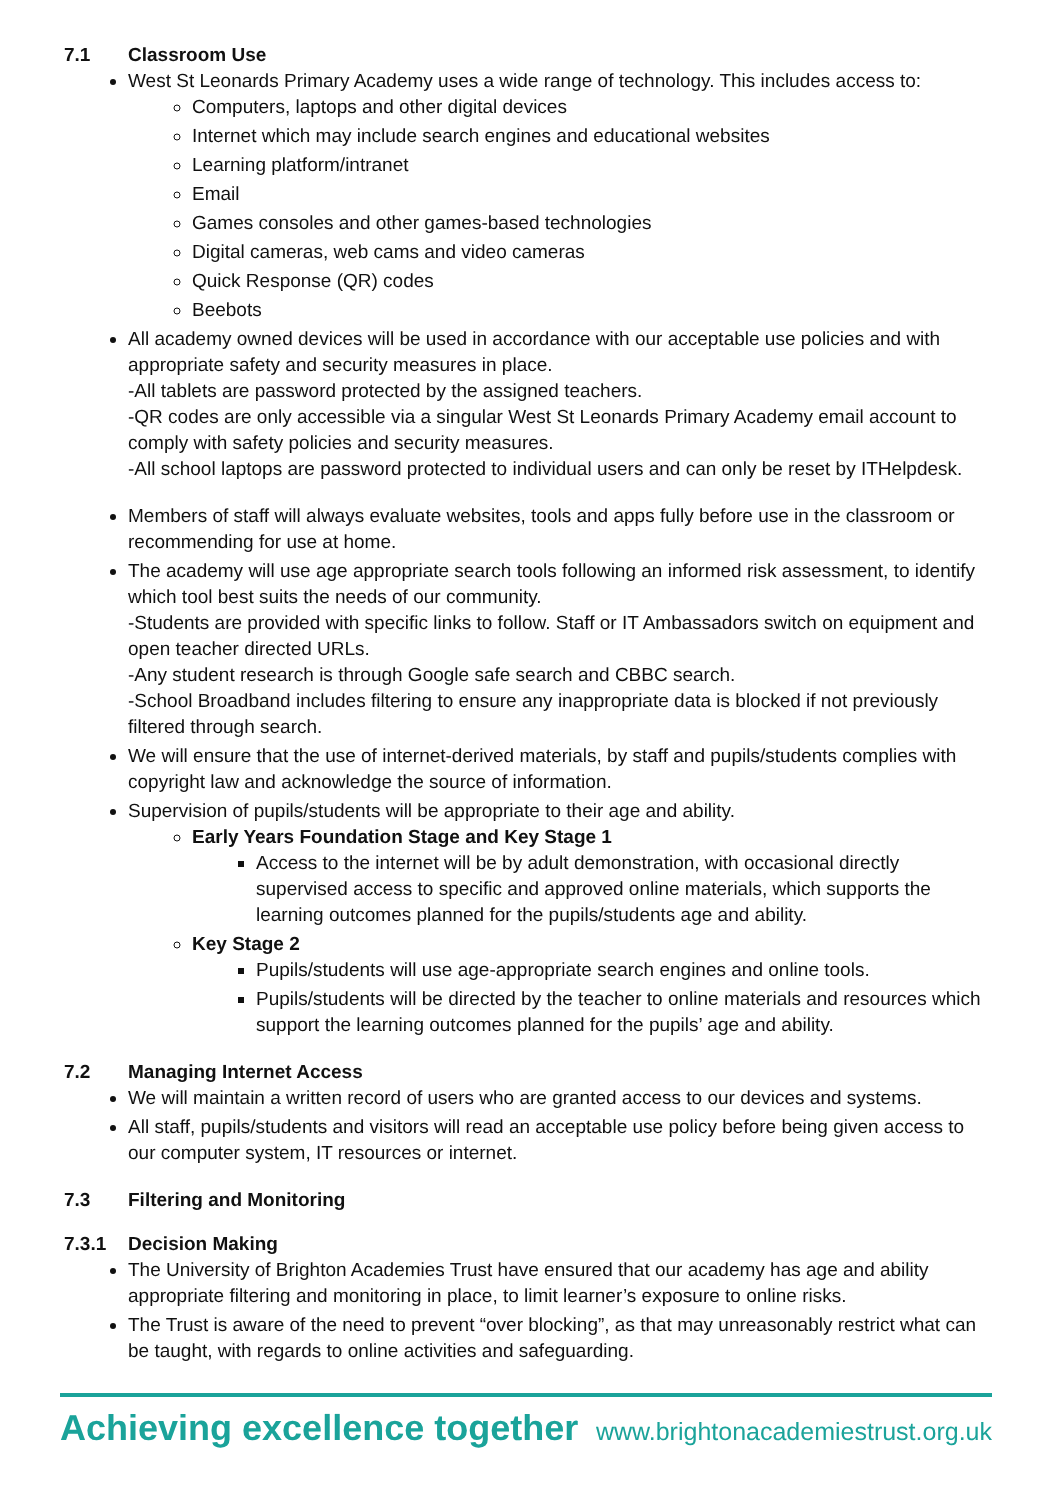7.1 Classroom Use
West St Leonards Primary Academy uses a wide range of technology. This includes access to:
Computers, laptops and other digital devices
Internet which may include search engines and educational websites
Learning platform/intranet
Email
Games consoles and other games-based technologies
Digital cameras, web cams and video cameras
Quick Response (QR) codes
Beebots
All academy owned devices will be used in accordance with our acceptable use policies and with appropriate safety and security measures in place.
-All tablets are password protected by the assigned teachers.
-QR codes are only accessible via a singular West St Leonards Primary Academy email account to comply with safety policies and security measures.
-All school laptops are password protected to individual users and can only be reset by ITHelpdesk.
Members of staff will always evaluate websites, tools and apps fully before use in the classroom or recommending for use at home.
The academy will use age appropriate search tools following an informed risk assessment, to identify which tool best suits the needs of our community.
-Students are provided with specific links to follow. Staff or IT Ambassadors switch on equipment and open teacher directed URLs.
-Any student research is through Google safe search and CBBC search.
-School Broadband includes filtering to ensure any inappropriate data is blocked if not previously filtered through search.
We will ensure that the use of internet-derived materials, by staff and pupils/students complies with copyright law and acknowledge the source of information.
Supervision of pupils/students will be appropriate to their age and ability.
Early Years Foundation Stage and Key Stage 1
Access to the internet will be by adult demonstration, with occasional directly supervised access to specific and approved online materials, which supports the learning outcomes planned for the pupils/students age and ability.
Key Stage 2
Pupils/students will use age-appropriate search engines and online tools.
Pupils/students will be directed by the teacher to online materials and resources which support the learning outcomes planned for the pupils’ age and ability.
7.2 Managing Internet Access
We will maintain a written record of users who are granted access to our devices and systems.
All staff, pupils/students and visitors will read an acceptable use policy before being given access to our computer system, IT resources or internet.
7.3 Filtering and Monitoring
7.3.1 Decision Making
The University of Brighton Academies Trust have ensured that our academy has age and ability appropriate filtering and monitoring in place, to limit learner’s exposure to online risks.
The Trust is aware of the need to prevent “over blocking”, as that may unreasonably restrict what can be taught, with regards to online activities and safeguarding.
Achieving excellence together www.brightonacademiestrust.org.uk